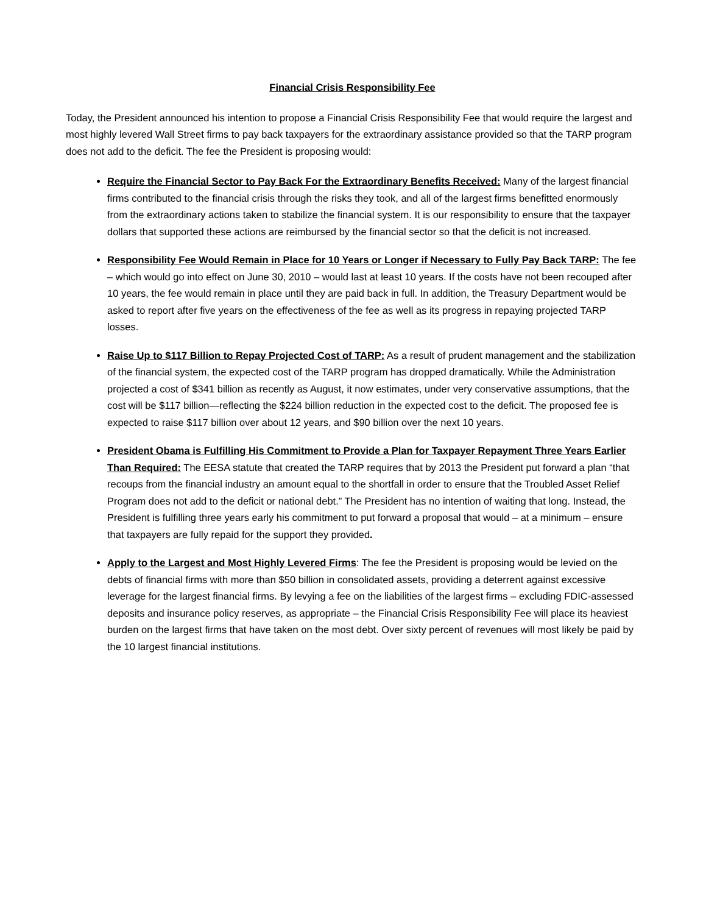Financial Crisis Responsibility Fee
Today, the President announced his intention to propose a Financial Crisis Responsibility Fee that would require the largest and most highly levered Wall Street firms to pay back taxpayers for the extraordinary assistance provided so that the TARP program does not add to the deficit. The fee the President is proposing would:
Require the Financial Sector to Pay Back For the Extraordinary Benefits Received: Many of the largest financial firms contributed to the financial crisis through the risks they took, and all of the largest firms benefitted enormously from the extraordinary actions taken to stabilize the financial system. It is our responsibility to ensure that the taxpayer dollars that supported these actions are reimbursed by the financial sector so that the deficit is not increased.
Responsibility Fee Would Remain in Place for 10 Years or Longer if Necessary to Fully Pay Back TARP: The fee – which would go into effect on June 30, 2010 – would last at least 10 years. If the costs have not been recouped after 10 years, the fee would remain in place until they are paid back in full. In addition, the Treasury Department would be asked to report after five years on the effectiveness of the fee as well as its progress in repaying projected TARP losses.
Raise Up to $117 Billion to Repay Projected Cost of TARP: As a result of prudent management and the stabilization of the financial system, the expected cost of the TARP program has dropped dramatically. While the Administration projected a cost of $341 billion as recently as August, it now estimates, under very conservative assumptions, that the cost will be $117 billion—reflecting the $224 billion reduction in the expected cost to the deficit. The proposed fee is expected to raise $117 billion over about 12 years, and $90 billion over the next 10 years.
President Obama is Fulfilling His Commitment to Provide a Plan for Taxpayer Repayment Three Years Earlier Than Required: The EESA statute that created the TARP requires that by 2013 the President put forward a plan “that recoups from the financial industry an amount equal to the shortfall in order to ensure that the Troubled Asset Relief Program does not add to the deficit or national debt.” The President has no intention of waiting that long. Instead, the President is fulfilling three years early his commitment to put forward a proposal that would – at a minimum – ensure that taxpayers are fully repaid for the support they provided.
Apply to the Largest and Most Highly Levered Firms: The fee the President is proposing would be levied on the debts of financial firms with more than $50 billion in consolidated assets, providing a deterrent against excessive leverage for the largest financial firms. By levying a fee on the liabilities of the largest firms – excluding FDIC-assessed deposits and insurance policy reserves, as appropriate – the Financial Crisis Responsibility Fee will place its heaviest burden on the largest firms that have taken on the most debt. Over sixty percent of revenues will most likely be paid by the 10 largest financial institutions.